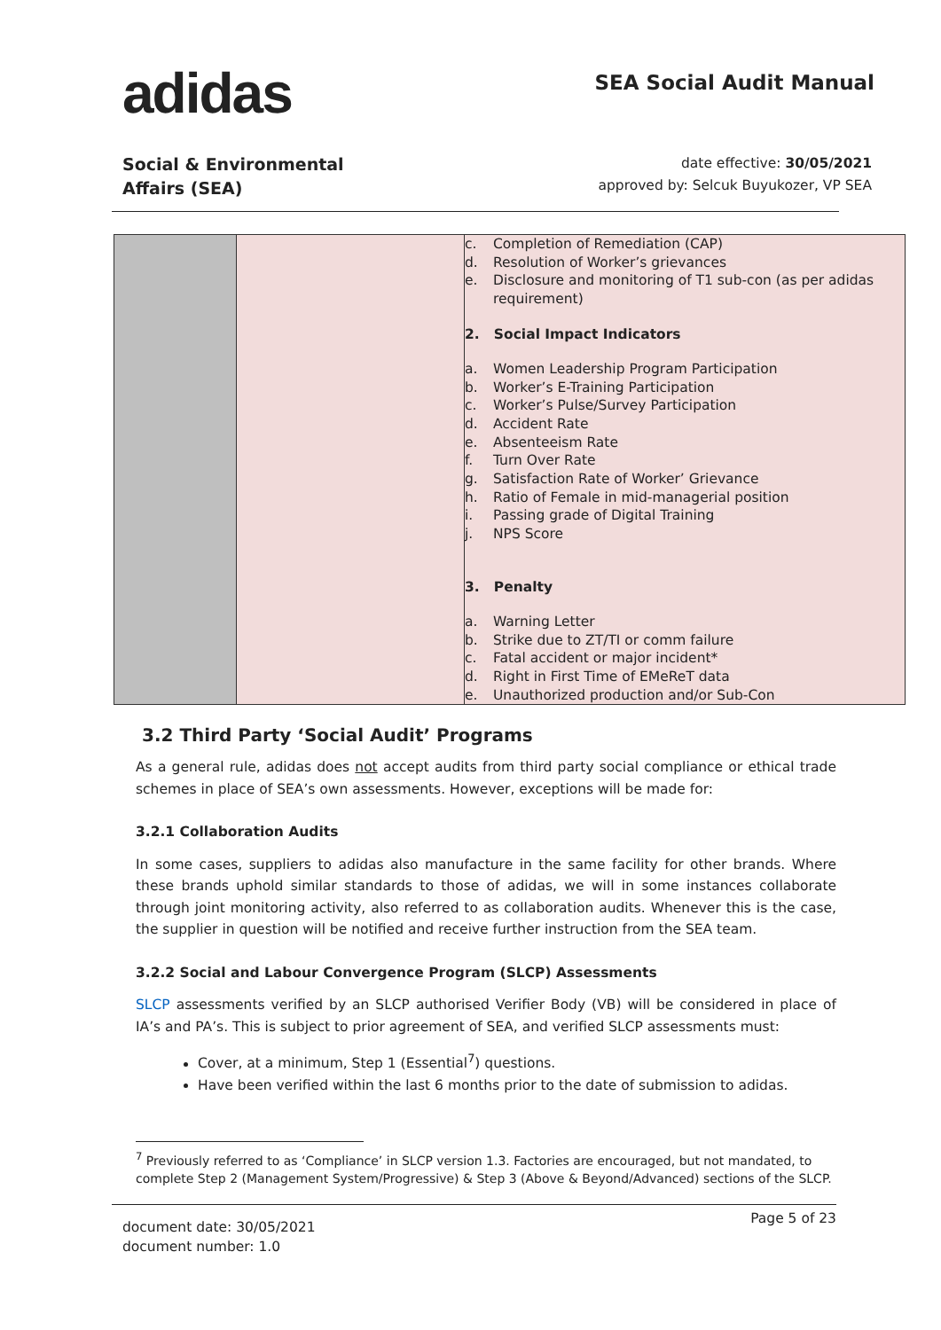adidas
SEA Social Audit Manual
Social & Environmental
Affairs (SEA)
date effective: 30/05/2021
approved by: Selcuk Buyukozer, VP SEA
| | | c. Completion of Remediation (CAP) d. Resolution of Worker’s grievances e. Disclosure and monitoring of T1 sub-con (as per adidas requirement) 2. Social Impact Indicators a. Women Leadership Program Participation b. Worker’s E-Training Participation c. Worker’s Pulse/Survey Participation d. Accident Rate e. Absenteeism Rate f. Turn Over Rate g. Satisfaction Rate of Worker’ Grievance h. Ratio of Female in mid-managerial position i. Passing grade of Digital Training j. NPS Score 3. Penalty a. Warning Letter b. Strike due to ZT/TI or comm failure c. Fatal accident or major incident* d. Right in First Time of EMeReT data e. Unauthorized production and/or Sub-Con |
3.2 Third Party ‘Social Audit’ Programs
As a general rule, adidas does not accept audits from third party social compliance or ethical trade schemes in place of SEA’s own assessments. However, exceptions will be made for:
3.2.1 Collaboration Audits
In some cases, suppliers to adidas also manufacture in the same facility for other brands. Where these brands uphold similar standards to those of adidas, we will in some instances collaborate through joint monitoring activity, also referred to as collaboration audits. Whenever this is the case, the supplier in question will be notified and receive further instruction from the SEA team.
3.2.2 Social and Labour Convergence Program (SLCP) Assessments
SLCP assessments verified by an SLCP authorised Verifier Body (VB) will be considered in place of IA’s and PA’s. This is subject to prior agreement of SEA, and verified SLCP assessments must:
Cover, at a minimum, Step 1 (Essential<sup>7</sup>) questions.
Have been verified within the last 6 months prior to the date of submission to adidas.
<sup>7</sup> Previously referred to as ‘Compliance’ in SLCP version 1.3. Factories are encouraged, but not mandated, to complete Step 2 (Management System/Progressive) & Step 3 (Above & Beyond/Advanced) sections of the SLCP.
document date: 30/05/2021
document number: 1.0
Page 5 of 23